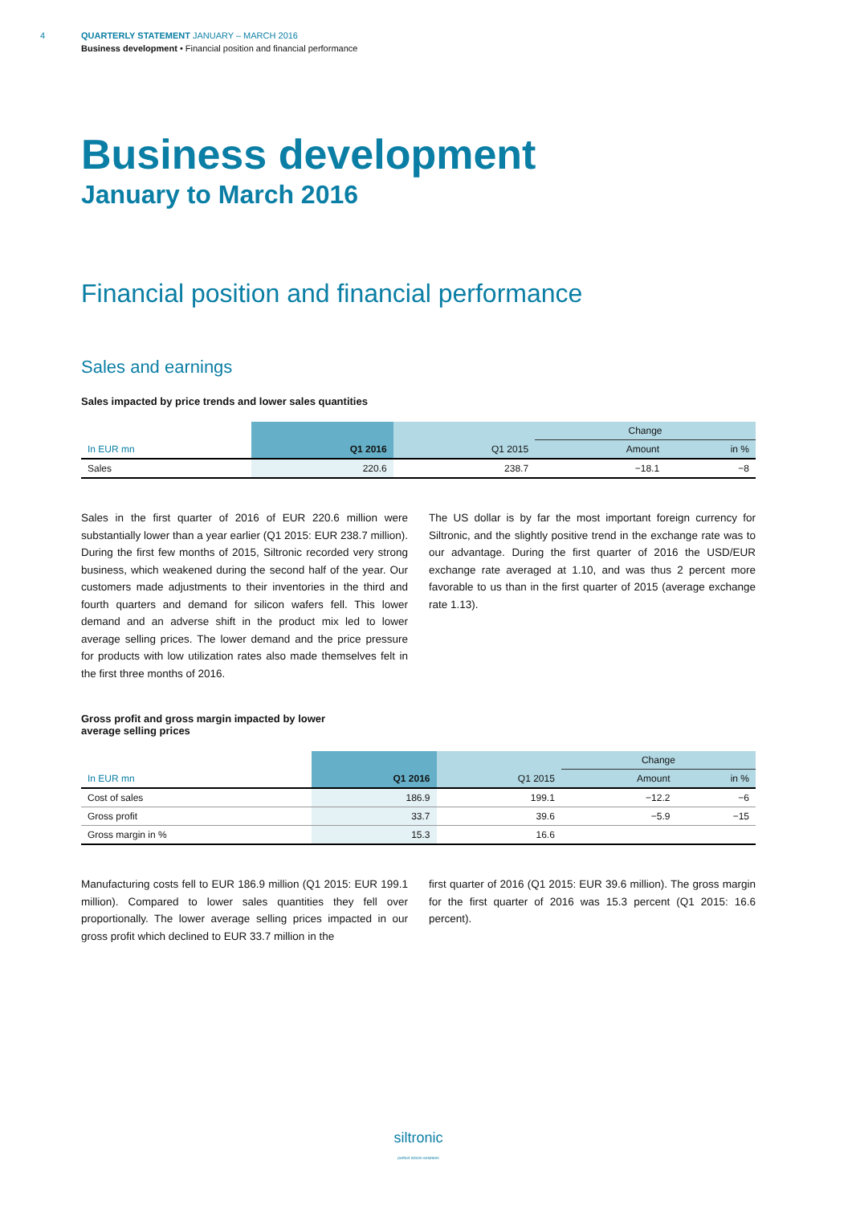4
QUARTERLY STATEMENT JANUARY – MARCH 2016
Business development • Financial position and financial performance
Business development
January to March 2016
Financial position and financial performance
Sales and earnings
Sales impacted by price trends and lower sales quantities
| | | | Change | |
| --- | --- | --- | --- | --- |
| In EUR mn | Q1 2016 | Q1 2015 | Amount | in % |
| Sales | 220.6 | 238.7 | −18.1 | −8 |
Sales in the first quarter of 2016 of EUR 220.6 million were substantially lower than a year earlier (Q1 2015: EUR 238.7 million). During the first few months of 2015, Siltronic recorded very strong business, which weakened during the second half of the year. Our customers made adjustments to their inventories in the third and fourth quarters and demand for silicon wafers fell. This lower demand and an adverse shift in the product mix led to lower average selling prices. The lower demand and the price pressure for products with low utilization rates also made themselves felt in the first three months of 2016.
The US dollar is by far the most important foreign currency for Siltronic, and the slightly positive trend in the exchange rate was to our advantage. During the first quarter of 2016 the USD/EUR exchange rate averaged at 1.10, and was thus 2 percent more favorable to us than in the first quarter of 2015 (average exchange rate 1.13).
Gross profit and gross margin impacted by lower
average selling prices
| | | | Change | |
| --- | --- | --- | --- | --- |
| In EUR mn | Q1 2016 | Q1 2015 | Amount | in % |
| Cost of sales | 186.9 | 199.1 | −12.2 | −6 |
| Gross profit | 33.7 | 39.6 | −5.9 | −15 |
| Gross margin in % | 15.3 | 16.6 | | |
Manufacturing costs fell to EUR 186.9 million (Q1 2015: EUR 199.1 million). Compared to lower sales quantities they fell over proportionally. The lower average selling prices impacted in our gross profit which declined to EUR 33.7 million in the
first quarter of 2016 (Q1 2015: EUR 39.6 million). The gross margin for the first quarter of 2016 was 15.3 percent (Q1 2015: 16.6 percent).
siltronic
perfect silicon solutions